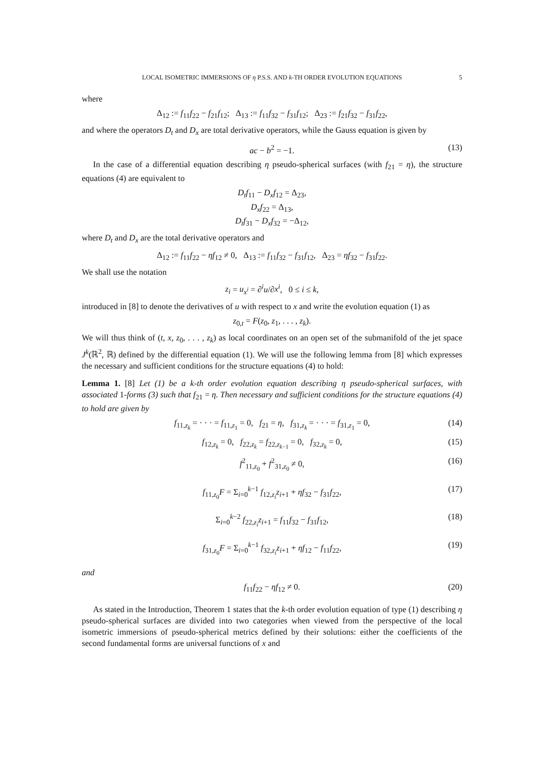LOCAL ISOMETRIC IMMERSIONS OF η P.S.S. AND k-TH ORDER EVOLUTION EQUATIONS 5
where
Δ<sub>12</sub> := f<sub>11</sub>f<sub>22</sub> − f<sub>21</sub>f<sub>12</sub>; Δ<sub>13</sub> := f<sub>11</sub>f<sub>32</sub> − f<sub>31</sub>f<sub>12</sub>; Δ<sub>23</sub> := f<sub>21</sub>f<sub>32</sub> − f<sub>31</sub>f<sub>22</sub>,
and where the operators D<sub>t</sub> and D<sub>x</sub> are total derivative operators, while the Gauss equation is given by
ac − b<sup>2</sup> = −1. (13)
In the case of a differential equation describing η pseudo-spherical surfaces (with f<sub>21</sub> = η), the structure equations (4) are equivalent to
D<sub>t</sub>f<sub>11</sub> − D<sub>x</sub>f<sub>12</sub> = Δ<sub>23</sub>,
D<sub>x</sub>f<sub>22</sub> = Δ<sub>13</sub>,
D<sub>t</sub>f<sub>31</sub> − D<sub>x</sub>f<sub>32</sub> = −Δ<sub>12</sub>,
where D<sub>t</sub> and D<sub>x</sub> are the total derivative operators and
Δ<sub>12</sub> := f<sub>11</sub>f<sub>22</sub> − ηf<sub>12</sub> ≠ 0, Δ<sub>13</sub> := f<sub>11</sub>f<sub>32</sub> − f<sub>31</sub>f<sub>12</sub>, Δ<sub>23</sub> = ηf<sub>32</sub> − f<sub>31</sub>f<sub>22</sub>.
We shall use the notation
z<sub>i</sub> = u<sub>x<sup>i</sup></sub> = ∂<sup>i</sup>u/∂x<sup>i</sup>, 0 ≤ i ≤ k,
introduced in [8] to denote the derivatives of u with respect to x and write the evolution equation (1) as
z<sub>0,t</sub> = F(z<sub>0</sub>, z<sub>1</sub>, . . . , z<sub>k</sub>).
We will thus think of (t, x, z<sub>0</sub>, . . . , z<sub>k</sub>) as local coordinates on an open set of the submanifold of the jet space J<sup>k</sup>(ℝ<sup>2</sup>, ℝ) defined by the differential equation (1). We will use the following lemma from [8] which expresses the necessary and sufficient conditions for the structure equations (4) to hold:
Lemma 1. [8] Let (1) be a k-th order evolution equation describing η pseudo-spherical surfaces, with associated 1-forms (3) such that f<sub>21</sub> = η. Then necessary and sufficient conditions for the structure equations (4) to hold are given by
f<sub>11,z<sub>k</sub></sub> = · · · = f<sub>11,z<sub>1</sub></sub> = 0, f<sub>21</sub> = η, f<sub>31,z<sub>k</sub></sub> = · · · = f<sub>31,z<sub>1</sub></sub> = 0, (14)
f<sub>12,z<sub>k</sub></sub> = 0, f<sub>22,z<sub>k</sub></sub> = f<sub>22,z<sub>k−1</sub></sub> = 0, f<sub>32,z<sub>k</sub></sub> = 0, (15)
f<sup>2</sup><sub>11,z<sub>0</sub></sub> + f<sup>2</sup><sub>31,z<sub>0</sub></sub> ≠ 0, (16)
f<sub>11,z<sub>0</sub></sub>F = Σ<sub>i=0</sub><sup>k−1</sup> f<sub>12,z<sub>i</sub></sub>z<sub>i+1</sub> + ηf<sub>32</sub> − f<sub>31</sub>f<sub>22</sub>, (17)
Σ<sub>i=0</sub><sup>k−2</sup> f<sub>22,z<sub>i</sub></sub>z<sub>i+1</sub> = f<sub>11</sub>f<sub>32</sub> − f<sub>31</sub>f<sub>12</sub>, (18)
f<sub>31,z<sub>0</sub></sub>F = Σ<sub>i=0</sub><sup>k−1</sup> f<sub>32,z<sub>i</sub></sub>z<sub>i+1</sub> + ηf<sub>12</sub> − f<sub>11</sub>f<sub>22</sub>, (19)
and
f<sub>11</sub>f<sub>22</sub> − ηf<sub>12</sub> ≠ 0. (20)
As stated in the Introduction, Theorem 1 states that the k-th order evolution equation of type (1) describing η pseudo-spherical surfaces are divided into two categories when viewed from the perspective of the local isometric immersions of pseudo-spherical metrics defined by their solutions: either the coefficients of the second fundamental forms are universal functions of x and